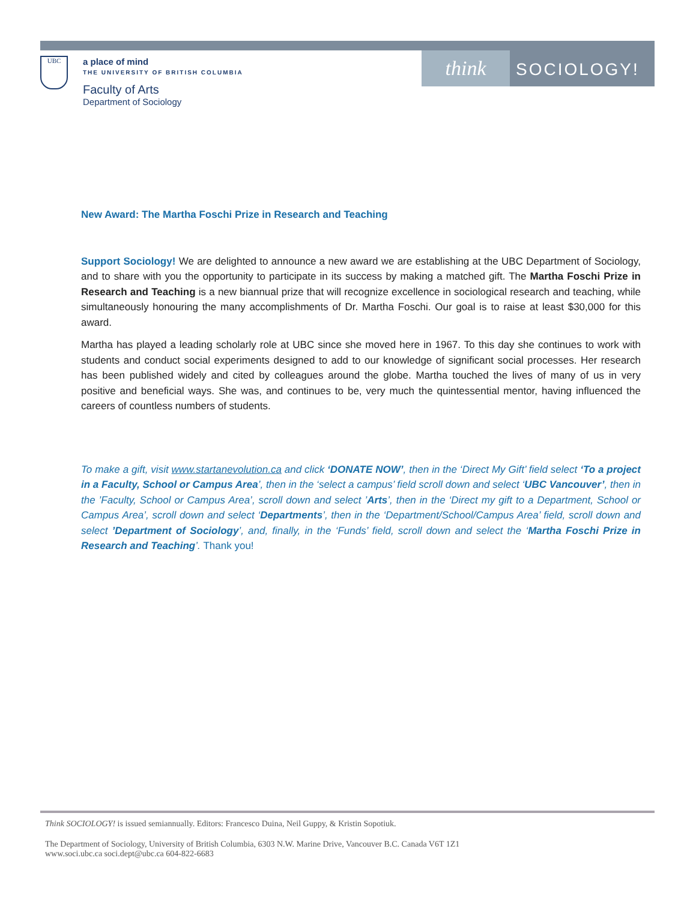UBC
a place of mind
THE UNIVERSITY OF BRITISH COLUMBIA
Faculty of Arts
Department of Sociology
think SOCIOLOGY!
New Award: The Martha Foschi Prize in Research and Teaching
Support Sociology! We are delighted to announce a new award we are establishing at the UBC Department of Sociology, and to share with you the opportunity to participate in its success by making a matched gift. The Martha Foschi Prize in Research and Teaching is a new biannual prize that will recognize excellence in sociological research and teaching, while simultaneously honouring the many accomplishments of Dr. Martha Foschi. Our goal is to raise at least $30,000 for this award.
Martha has played a leading scholarly role at UBC since she moved here in 1967. To this day she continues to work with students and conduct social experiments designed to add to our knowledge of significant social processes. Her research has been published widely and cited by colleagues around the globe. Martha touched the lives of many of us in very positive and beneficial ways. She was, and continues to be, very much the quintessential mentor, having influenced the careers of countless numbers of students.
To make a gift, visit www.startanevolution.ca and click ‘DONATE NOW’, then in the ‘Direct My Gift’ field select ‘To a project in a Faculty, School or Campus Area’, then in the ‘select a campus’ field scroll down and select ‘UBC Vancouver’, then in the ’Faculty, School or Campus Area’, scroll down and select ’Arts’, then in the ‘Direct my gift to a Department, School or Campus Area’, scroll down and select ‘Departments’, then in the ‘Department/School/Campus Area’ field, scroll down and select ’Department of Sociology’, and, finally, in the ‘Funds’ field, scroll down and select the ‘Martha Foschi Prize in Research and Teaching’. Thank you!
Think SOCIOLOGY! is issued semiannually. Editors: Francesco Duina, Neil Guppy, & Kristin Sopotiuk.
The Department of Sociology, University of British Columbia, 6303 N.W. Marine Drive, Vancouver B.C. Canada V6T 1Z1
www.soci.ubc.ca soci.dept@ubc.ca 604-822-6683